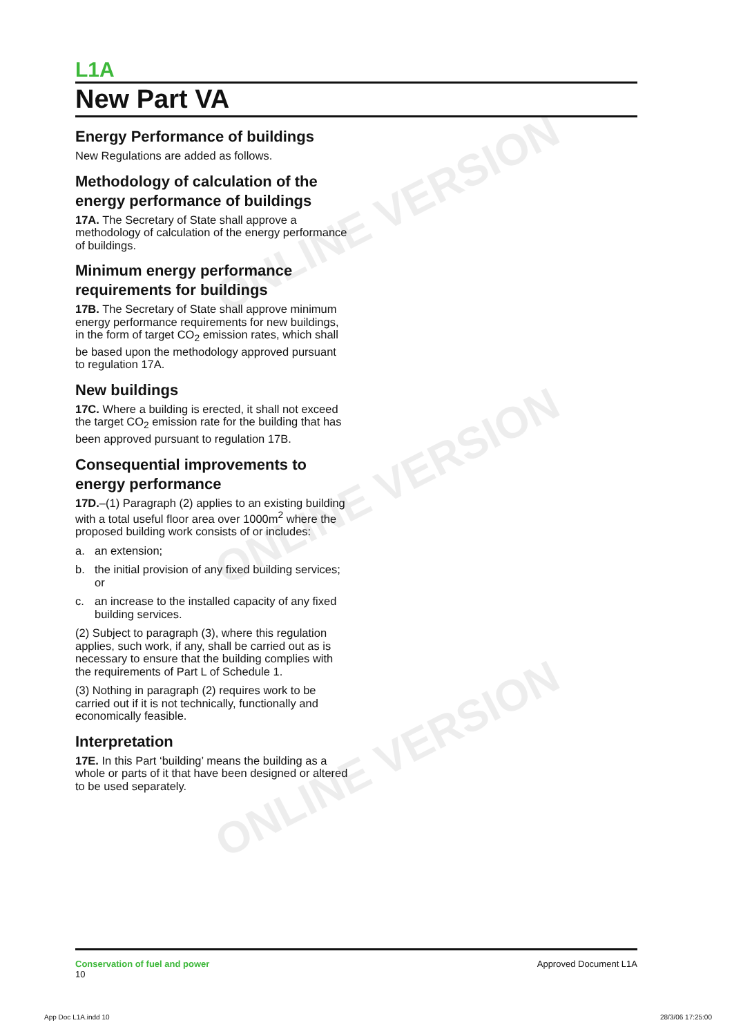ONLINE VERSION
ONLINE VERSION
ONLINE VERSION
L1A
New Part VA
Energy Performance of buildings
New Regulations are added as follows.
Methodology of calculation of the energy performance of buildings
17A. The Secretary of State shall approve a methodology of calculation of the energy performance of buildings.
Minimum energy performance requirements for buildings
17B. The Secretary of State shall approve minimum energy performance requirements for new buildings, in the form of target CO<sub>2</sub> emission rates, which shall be based upon the methodology approved pursuant to regulation 17A.
New buildings
17C. Where a building is erected, it shall not exceed the target CO<sub>2</sub> emission rate for the building that has been approved pursuant to regulation 17B.
Consequential improvements to energy performance
17D.–(1) Paragraph (2) applies to an existing building with a total useful floor area over 1000m<sup>2</sup> where the proposed building work consists of or includes:
a. an extension;
b. the initial provision of any fixed building services; or
c. an increase to the installed capacity of any fixed building services.
(2) Subject to paragraph (3), where this regulation applies, such work, if any, shall be carried out as is necessary to ensure that the building complies with the requirements of Part L of Schedule 1.
(3) Nothing in paragraph (2) requires work to be carried out if it is not technically, functionally and economically feasible.
Interpretation
17E. In this Part ‘building’ means the building as a whole or parts of it that have been designed or altered to be used separately.
Conservation of fuel and power
10
Approved Document L1A
App Doc L1A.indd 10 28/3/06 17:25:00